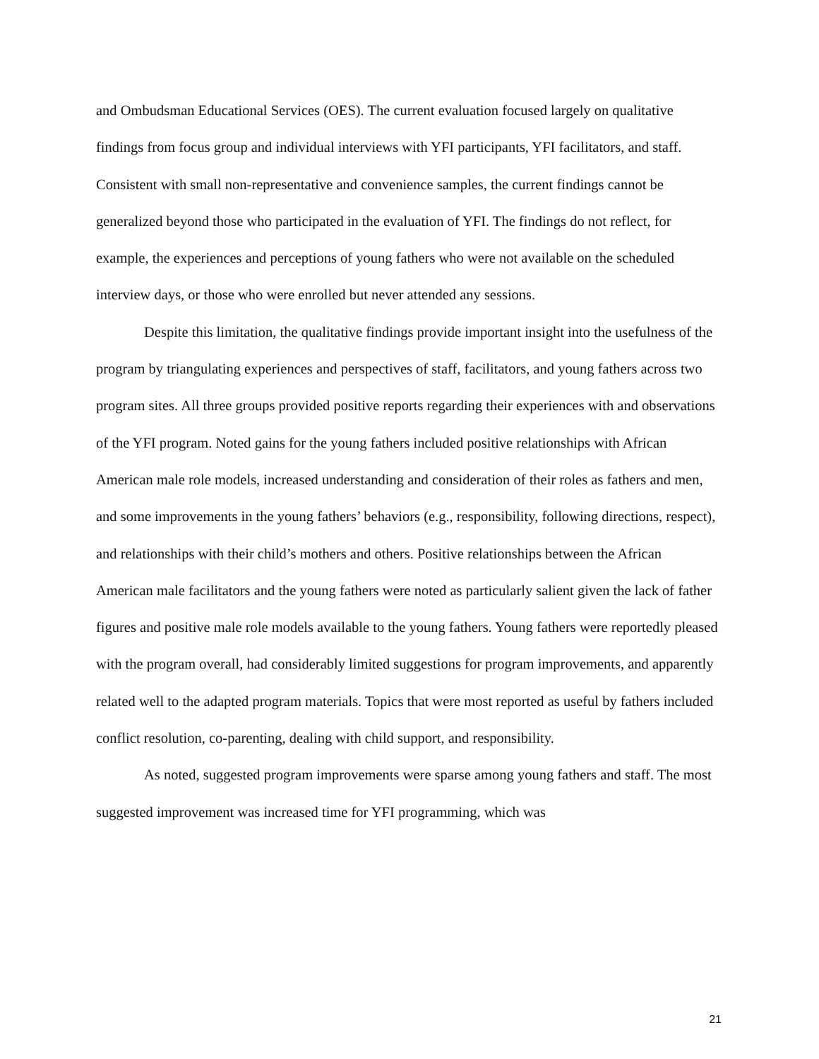and Ombudsman Educational Services (OES). The current evaluation focused largely on qualitative findings from focus group and individual interviews with YFI participants, YFI facilitators, and staff. Consistent with small non-representative and convenience samples, the current findings cannot be generalized beyond those who participated in the evaluation of YFI. The findings do not reflect, for example, the experiences and perceptions of young fathers who were not available on the scheduled interview days, or those who were enrolled but never attended any sessions.
Despite this limitation, the qualitative findings provide important insight into the usefulness of the program by triangulating experiences and perspectives of staff, facilitators, and young fathers across two program sites. All three groups provided positive reports regarding their experiences with and observations of the YFI program. Noted gains for the young fathers included positive relationships with African American male role models, increased understanding and consideration of their roles as fathers and men, and some improvements in the young fathers’ behaviors (e.g., responsibility, following directions, respect), and relationships with their child’s mothers and others. Positive relationships between the African American male facilitators and the young fathers were noted as particularly salient given the lack of father figures and positive male role models available to the young fathers. Young fathers were reportedly pleased with the program overall, had considerably limited suggestions for program improvements, and apparently related well to the adapted program materials. Topics that were most reported as useful by fathers included conflict resolution, co-parenting, dealing with child support, and responsibility.
As noted, suggested program improvements were sparse among young fathers and staff. The most suggested improvement was increased time for YFI programming, which was
21